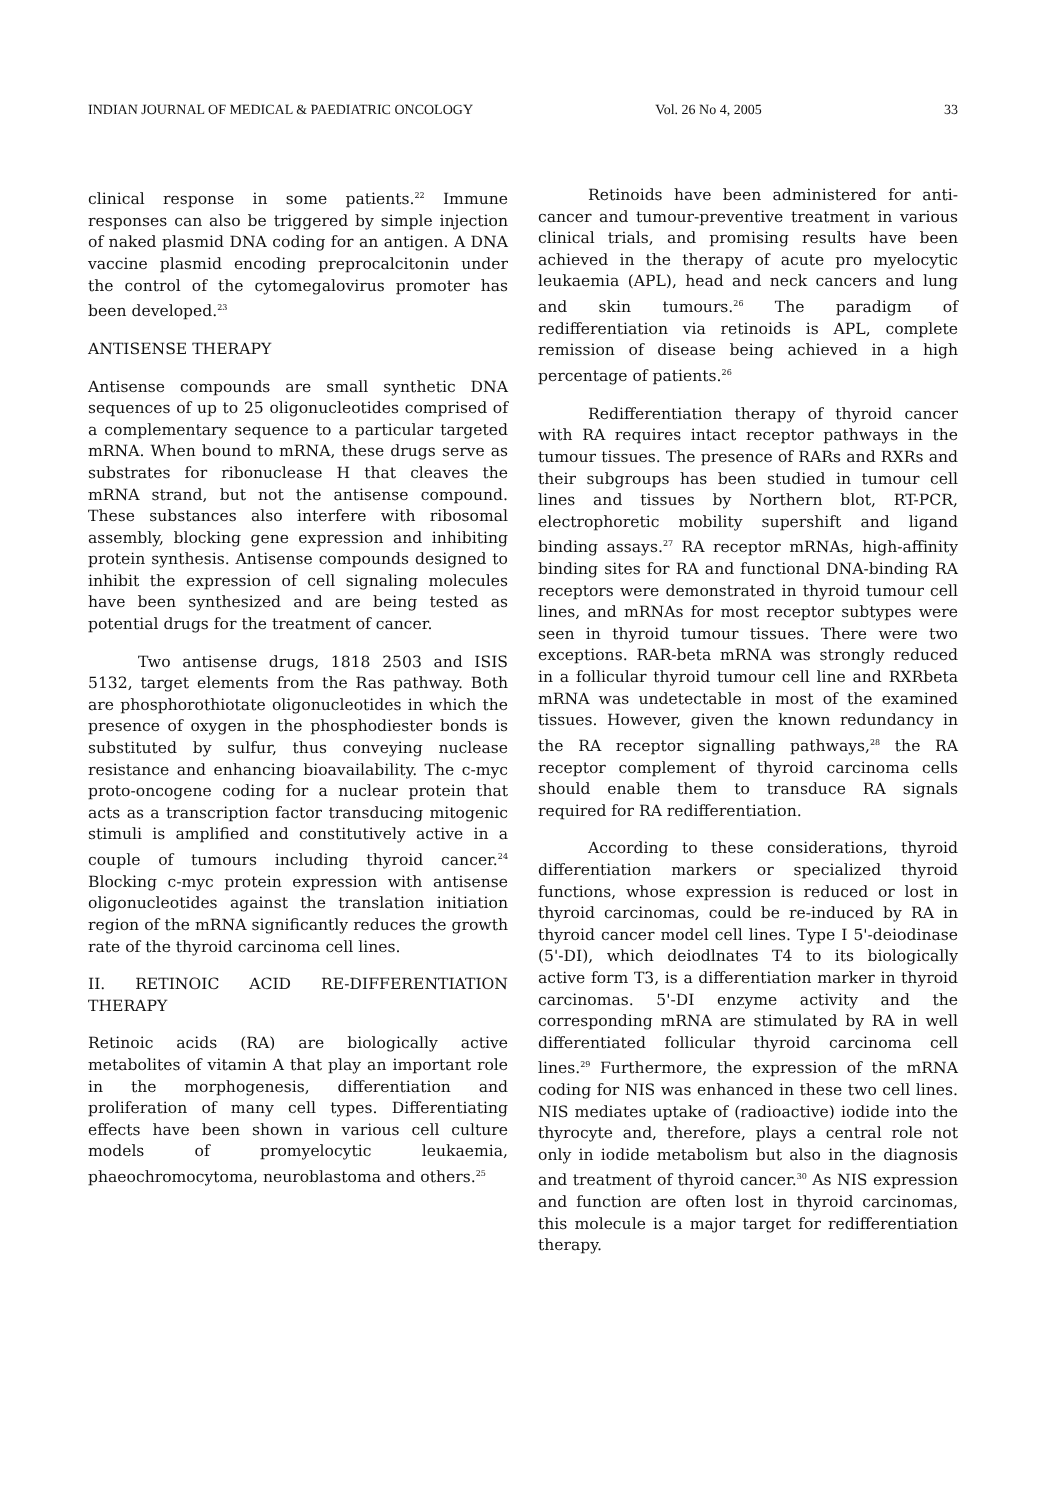INDIAN JOURNAL OF MEDICAL & PAEDIATRIC ONCOLOGY Vol. 26 No 4, 2005 33
clinical response in some patients.<sup>22</sup> Immune responses can also be triggered by simple injection of naked plasmid DNA coding for an antigen. A DNA vaccine plasmid encoding preprocalcitonin under the control of the cytomegalovirus promoter has been developed.<sup>23</sup>
ANTISENSE THERAPY
Antisense compounds are small synthetic DNA sequences of up to 25 oligonucleotides comprised of a complementary sequence to a particular targeted mRNA. When bound to mRNA, these drugs serve as substrates for ribonuclease H that cleaves the mRNA strand, but not the antisense compound. These substances also interfere with ribosomal assembly, blocking gene expression and inhibiting protein synthesis. Antisense compounds designed to inhibit the expression of cell signaling molecules have been synthesized and are being tested as potential drugs for the treatment of cancer.
Two antisense drugs, 1818 2503 and ISIS 5132, target elements from the Ras pathway. Both are phosphorothiotate oligonucleotides in which the presence of oxygen in the phosphodiester bonds is substituted by sulfur, thus conveying nuclease resistance and enhancing bioavailability. The c-myc proto-oncogene coding for a nuclear protein that acts as a transcription factor transducing mitogenic stimuli is amplified and constitutively active in a couple of tumours including thyroid cancer.<sup>24</sup> Blocking c-myc protein expression with antisense oligonucleotides against the translation initiation region of the mRNA significantly reduces the growth rate of the thyroid carcinoma cell lines.
II. RETINOIC ACID RE-DIFFERENTIATION THERAPY
Retinoic acids (RA) are biologically active metabolites of vitamin A that play an important role in the morphogenesis, differentiation and proliferation of many cell types. Differentiating effects have been shown in various cell culture models of promyelocytic leukaemia, phaeochromocytoma, neuroblastoma and others.<sup>25</sup>
Retinoids have been administered for anti-cancer and tumour-preventive treatment in various clinical trials, and promising results have been achieved in the therapy of acute pro myelocytic leukaemia (APL), head and neck cancers and lung and skin tumours.<sup>26</sup> The paradigm of redifferentiation via retinoids is APL, complete remission of disease being achieved in a high percentage of patients.<sup>26</sup>
Redifferentiation therapy of thyroid cancer with RA requires intact receptor pathways in the tumour tissues. The presence of RARs and RXRs and their subgroups has been studied in tumour cell lines and tissues by Northern blot, RT-PCR, electrophoretic mobility supershift and ligand binding assays.<sup>27</sup> RA receptor mRNAs, high-affinity binding sites for RA and functional DNA-binding RA receptors were demonstrated in thyroid tumour cell lines, and mRNAs for most receptor subtypes were seen in thyroid tumour tissues. There were two exceptions. RAR-beta mRNA was strongly reduced in a follicular thyroid tumour cell line and RXRbeta mRNA was undetectable in most of the examined tissues. However, given the known redundancy in the RA receptor signalling pathways,<sup>28</sup> the RA receptor complement of thyroid carcinoma cells should enable them to transduce RA signals required for RA redifferentiation.
According to these considerations, thyroid differentiation markers or specialized thyroid functions, whose expression is reduced or lost in thyroid carcinomas, could be re-induced by RA in thyroid cancer model cell lines. Type I 5'-deiodinase (5'-DI), which deiodlnates T4 to its biologically active form T3, is a differentiation marker in thyroid carcinomas. 5'-DI enzyme activity and the corresponding mRNA are stimulated by RA in well differentiated follicular thyroid carcinoma cell lines.<sup>29</sup> Furthermore, the expression of the mRNA coding for NIS was enhanced in these two cell lines. NIS mediates uptake of (radioactive) iodide into the thyrocyte and, therefore, plays a central role not only in iodide metabolism but also in the diagnosis and treatment of thyroid cancer.<sup>30</sup> As NIS expression and function are often lost in thyroid carcinomas, this molecule is a major target for redifferentiation therapy.